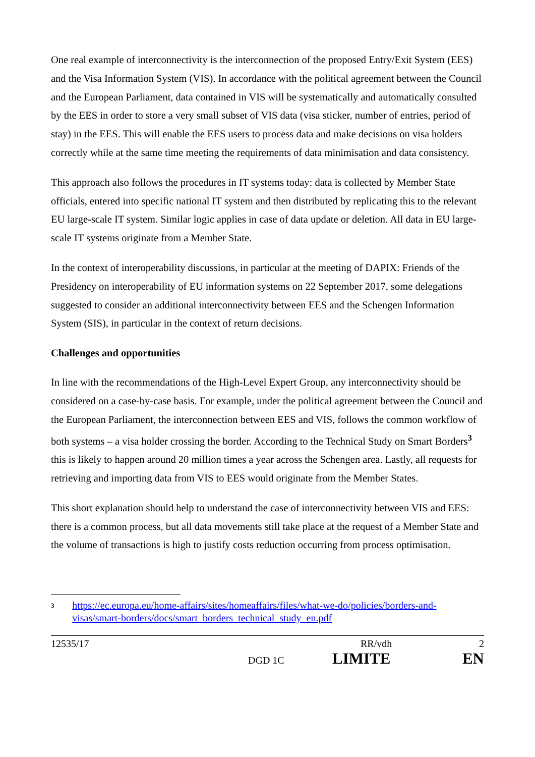One real example of interconnectivity is the interconnection of the proposed Entry/Exit System (EES) and the Visa Information System (VIS). In accordance with the political agreement between the Council and the European Parliament, data contained in VIS will be systematically and automatically consulted by the EES in order to store a very small subset of VIS data (visa sticker, number of entries, period of stay) in the EES. This will enable the EES users to process data and make decisions on visa holders correctly while at the same time meeting the requirements of data minimisation and data consistency.
This approach also follows the procedures in IT systems today: data is collected by Member State officials, entered into specific national IT system and then distributed by replicating this to the relevant EU large-scale IT system. Similar logic applies in case of data update or deletion. All data in EU large-scale IT systems originate from a Member State.
In the context of interoperability discussions, in particular at the meeting of DAPIX: Friends of the Presidency on interoperability of EU information systems on 22 September 2017, some delegations suggested to consider an additional interconnectivity between EES and the Schengen Information System (SIS), in particular in the context of return decisions.
Challenges and opportunities
In line with the recommendations of the High-Level Expert Group, any interconnectivity should be considered on a case-by-case basis. For example, under the political agreement between the Council and the European Parliament, the interconnection between EES and VIS, follows the common workflow of both systems – a visa holder crossing the border. According to the Technical Study on Smart Borders<sup>3</sup> this is likely to happen around 20 million times a year across the Schengen area. Lastly, all requests for retrieving and importing data from VIS to EES would originate from the Member States.
This short explanation should help to understand the case of interconnectivity between VIS and EES: there is a common process, but all data movements still take place at the request of a Member State and the volume of transactions is high to justify costs reduction occurring from process optimisation.
<sup>3</sup> https://ec.europa.eu/home-affairs/sites/homeaffairs/files/what-we-do/policies/borders-and-visas/smart-borders/docs/smart_borders_technical_study_en.pdf
12535/17 RR/vdh 2
DGD 1C LIMITE EN